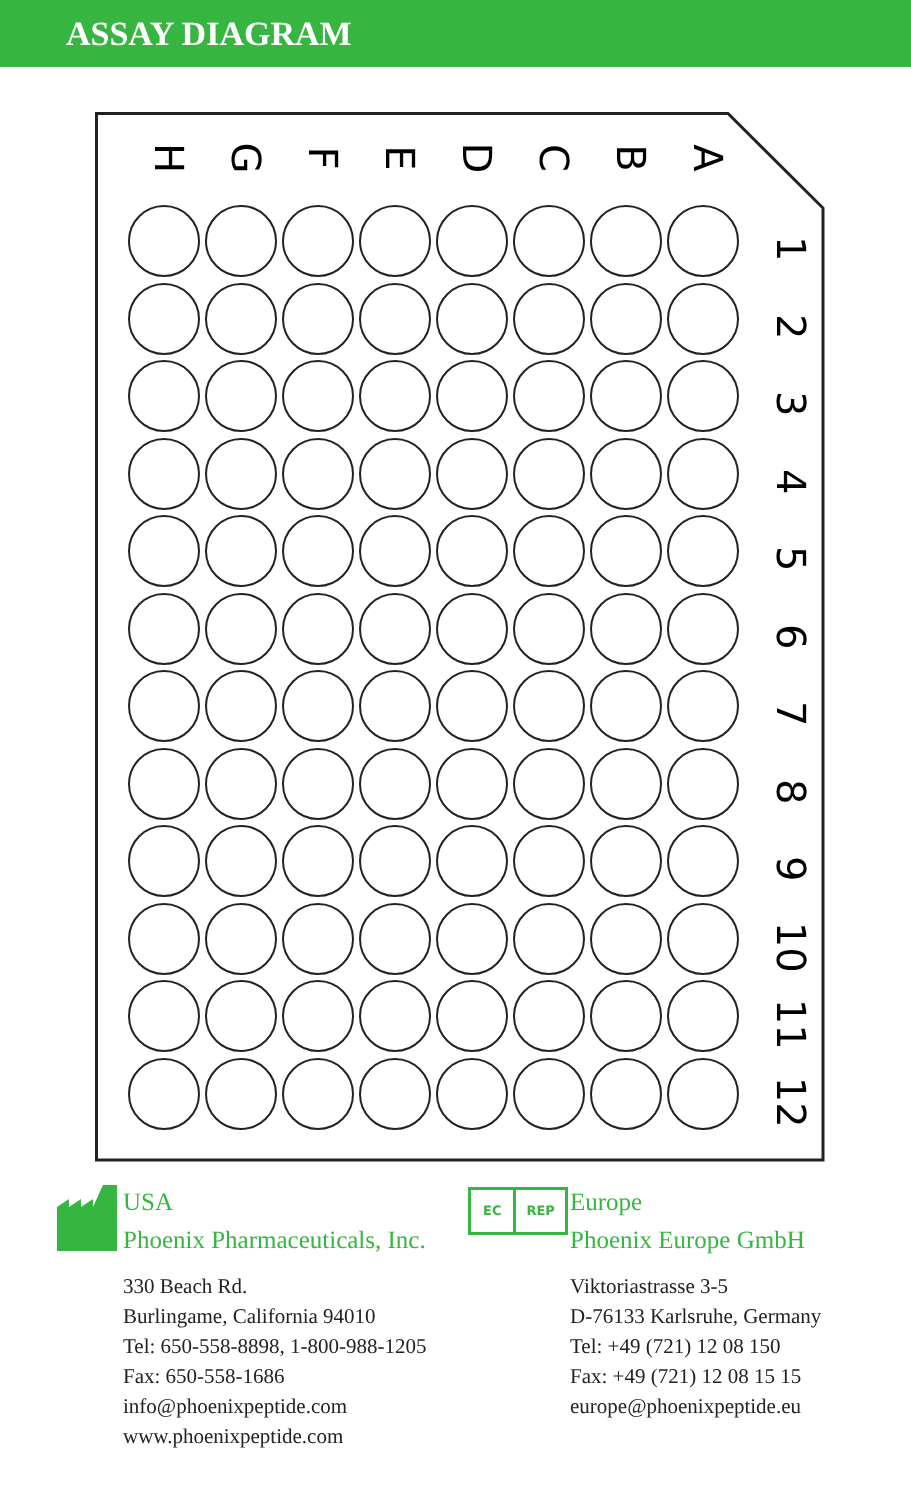ASSAY DIAGRAM
H G F E D C B A
1
2
3
4
5
6
7
8
9
10
11
12
USA
Phoenix Pharmaceuticals, Inc.
330 Beach Rd.
Burlingame, California 94010
Tel: 650-558-8898, 1-800-988-1205
Fax: 650-558-1686
info@phoenixpeptide.com
www.phoenixpeptide.com
EC REP
Europe
Phoenix Europe GmbH
Viktoriastrasse 3-5
D-76133 Karlsruhe, Germany
Tel: +49 (721) 12 08 150
Fax: +49 (721) 12 08 15 15
europe@phoenixpeptide.eu